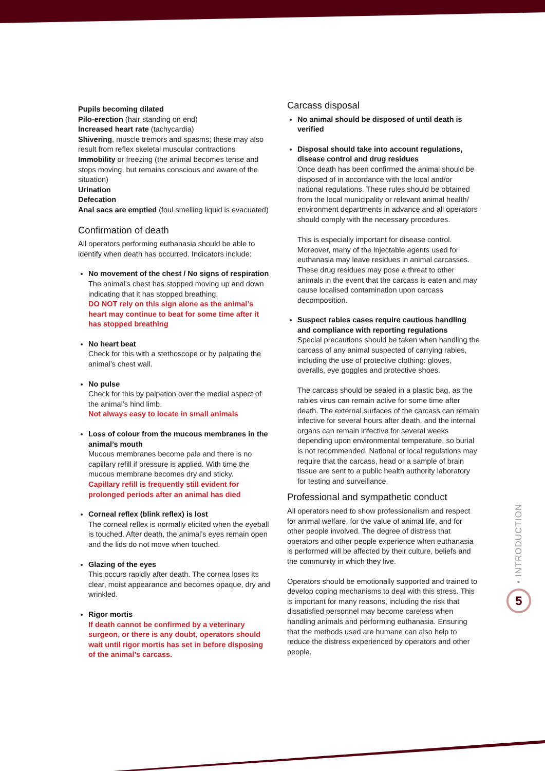Pupils becoming dilated
Pilo-erection (hair standing on end)
Increased heart rate (tachycardia)
Shivering, muscle tremors and spasms; these may also result from reflex skeletal muscular contractions
Immobility or freezing (the animal becomes tense and stops moving, but remains conscious and aware of the situation)
Urination
Defecation
Anal sacs are emptied (foul smelling liquid is evacuated)
Confirmation of death
All operators performing euthanasia should be able to identify when death has occurred. Indicators include:
No movement of the chest / No signs of respiration
The animal’s chest has stopped moving up and down indicating that it has stopped breathing.
DO NOT rely on this sign alone as the animal’s heart may continue to beat for some time after it has stopped breathing
No heart beat
Check for this with a stethoscope or by palpating the animal’s chest wall.
No pulse
Check for this by palpation over the medial aspect of the animal’s hind limb.
Not always easy to locate in small animals
Loss of colour from the mucous membranes in the animal’s mouth
Mucous membranes become pale and there is no capillary refill if pressure is applied. With time the mucous membrane becomes dry and sticky.
Capillary refill is frequently still evident for prolonged periods after an animal has died
Corneal reflex (blink reflex) is lost
The corneal reflex is normally elicited when the eyeball is touched. After death, the animal’s eyes remain open and the lids do not move when touched.
Glazing of the eyes
This occurs rapidly after death. The cornea loses its clear, moist appearance and becomes opaque, dry and wrinkled.
Rigor mortis
If death cannot be confirmed by a veterinary surgeon, or there is any doubt, operators should wait until rigor mortis has set in before disposing of the animal’s carcass.
Carcass disposal
No animal should be disposed of until death is verified
Disposal should take into account regulations, disease control and drug residues
Once death has been confirmed the animal should be disposed of in accordance with the local and/or national regulations. These rules should be obtained from the local municipality or relevant animal health/ environment departments in advance and all operators should comply with the necessary procedures.
This is especially important for disease control. Moreover, many of the injectable agents used for euthanasia may leave residues in animal carcasses. These drug residues may pose a threat to other animals in the event that the carcass is eaten and may cause localised contamination upon carcass decomposition.
Suspect rabies cases require cautious handling and compliance with reporting regulations
Special precautions should be taken when handling the carcass of any animal suspected of carrying rabies, including the use of protective clothing: gloves, overalls, eye goggles and protective shoes.
The carcass should be sealed in a plastic bag, as the rabies virus can remain active for some time after death. The external surfaces of the carcass can remain infective for several hours after death, and the internal organs can remain infective for several weeks depending upon environmental temperature, so burial is not recommended. National or local regulations may require that the carcass, head or a sample of brain tissue are sent to a public health authority laboratory for testing and surveillance.
Professional and sympathetic conduct
All operators need to show professionalism and respect for animal welfare, for the value of animal life, and for other people involved. The degree of distress that operators and other people experience when euthanasia is performed will be affected by their culture, beliefs and the community in which they live.
Operators should be emotionally supported and trained to develop coping mechanisms to deal with this stress. This is important for many reasons, including the risk that dissatisfied personnel may become careless when handling animals and performing euthanasia. Ensuring that the methods used are humane can also help to reduce the distress experienced by operators and other people.
• INTRODUCTION
5